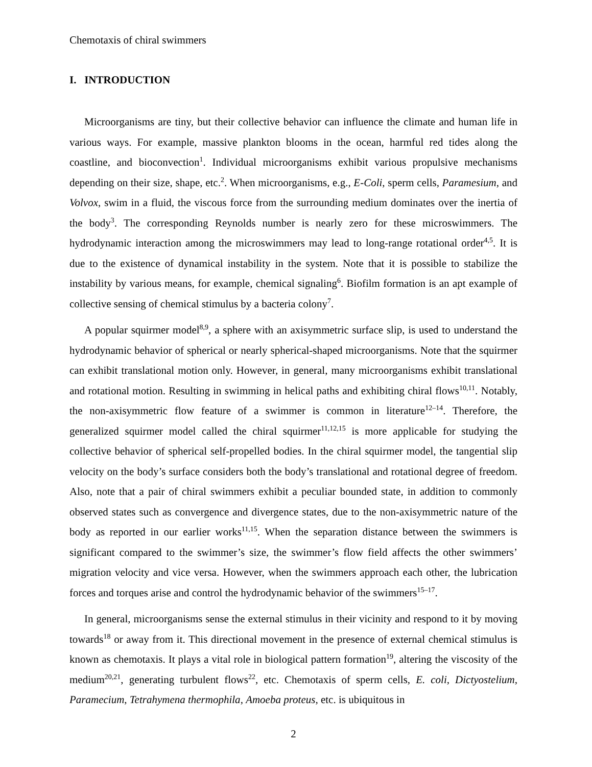Chemotaxis of chiral swimmers
I. INTRODUCTION
Microorganisms are tiny, but their collective behavior can influence the climate and human life in various ways. For example, massive plankton blooms in the ocean, harmful red tides along the coastline, and bioconvection<sup>1</sup>. Individual microorganisms exhibit various propulsive mechanisms depending on their size, shape, etc.<sup>2</sup>. When microorganisms, e.g., E-Coli, sperm cells, Paramesium, and Volvox, swim in a fluid, the viscous force from the surrounding medium dominates over the inertia of the body<sup>3</sup>. The corresponding Reynolds number is nearly zero for these microswimmers. The hydrodynamic interaction among the microswimmers may lead to long-range rotational order<sup>4,5</sup>. It is due to the existence of dynamical instability in the system. Note that it is possible to stabilize the instability by various means, for example, chemical signaling<sup>6</sup>. Biofilm formation is an apt example of collective sensing of chemical stimulus by a bacteria colony<sup>7</sup>.
A popular squirmer model<sup>8,9</sup>, a sphere with an axisymmetric surface slip, is used to understand the hydrodynamic behavior of spherical or nearly spherical-shaped microorganisms. Note that the squirmer can exhibit translational motion only. However, in general, many microorganisms exhibit translational and rotational motion. Resulting in swimming in helical paths and exhibiting chiral flows<sup>10,11</sup>. Notably, the non-axisymmetric flow feature of a swimmer is common in literature<sup>12–14</sup>. Therefore, the generalized squirmer model called the chiral squirmer<sup>11,12,15</sup> is more applicable for studying the collective behavior of spherical self-propelled bodies. In the chiral squirmer model, the tangential slip velocity on the body’s surface considers both the body’s translational and rotational degree of freedom. Also, note that a pair of chiral swimmers exhibit a peculiar bounded state, in addition to commonly observed states such as convergence and divergence states, due to the non-axisymmetric nature of the body as reported in our earlier works<sup>11,15</sup>. When the separation distance between the swimmers is significant compared to the swimmer’s size, the swimmer’s flow field affects the other swimmers’ migration velocity and vice versa. However, when the swimmers approach each other, the lubrication forces and torques arise and control the hydrodynamic behavior of the swimmers<sup>15–17</sup>.
In general, microorganisms sense the external stimulus in their vicinity and respond to it by moving towards<sup>18</sup> or away from it. This directional movement in the presence of external chemical stimulus is known as chemotaxis. It plays a vital role in biological pattern formation<sup>19</sup>, altering the viscosity of the medium<sup>20,21</sup>, generating turbulent flows<sup>22</sup>, etc. Chemotaxis of sperm cells, E. coli, Dictyostelium, Paramecium, Tetrahymena thermophila, Amoeba proteus, etc. is ubiquitous in
2